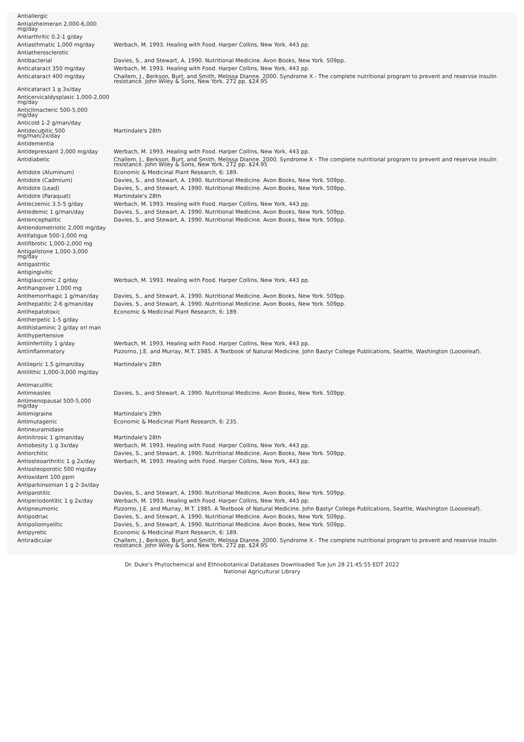| Antiallergic | |
| Antialzheimeran 2,000-6,000 mg/day | |
| Antiarthritic 0.2-1 g/day | |
| Antiasthmatic 1,000 mg/day | Werbach, M. 1993. Healing with Food. Harper Collins, New York, 443 pp. |
| Antiatherosclerotic | |
| Antibacterial | Davies, S., and Stewart, A. 1990. Nutritional Medicine. Avon Books, New York. 509pp. |
| Anticataract 350 mg/day | Werbach, M. 1993. Healing with Food. Harper Collins, New York, 443 pp. |
| Anticataract 400 mg/day | Challem, J., Berkson, Burt, and Smith, Melissa Dianne. 2000. Syndrome X - The complete nutritional program to prevent and reservse insulin resistance. John Wiley & Sons, New York. 272 pp. $24.95 |
| Anticataract 1 g 3x/day | |
| Anticervicaldysplasic 1,000-2,000 mg/day | |
| Anticlimacteric 500-5,000 mg/day | |
| Anticold 1-2 g/man/day | |
| Antidecubitic 500 mg/man/2x/day | Martindale's 28th |
| Antidementia | |
| Antidepressant 2,000 mg/day | Werbach, M. 1993. Healing with Food. Harper Collins, New York, 443 pp. |
| Antidiabetic | Challem, J., Berkson, Burt, and Smith, Melissa Dianne. 2000. Syndrome X - The complete nutritional program to prevent and reservse insulin resistance. John Wiley & Sons, New York. 272 pp. $24.95 |
| Antidote (Aluminum) | Economic & Medicinal Plant Research, 6: 189. |
| Antidote (Cadmium) | Davies, S., and Stewart, A. 1990. Nutritional Medicine. Avon Books, New York. 509pp. |
| Antidote (Lead) | Davies, S., and Stewart, A. 1990. Nutritional Medicine. Avon Books, New York. 509pp. |
| Antidote (Paraquat) | Martindale's 28th |
| Antieczemic 3.5-5 g/day | Werbach, M. 1993. Healing with Food. Harper Collins, New York, 443 pp. |
| Antiedemic 1 g/man/day | Davies, S., and Stewart, A. 1990. Nutritional Medicine. Avon Books, New York. 509pp. |
| Antiencephalitic | Davies, S., and Stewart, A. 1990. Nutritional Medicine. Avon Books, New York. 509pp. |
| Antiendometriotic 2,000 mg/day | |
| Antifatigue 500-1,000 mg | |
| Antifibrotic 1,000-2,000 mg | |
| Antigallstone 1,000-3,000 mg/day | |
| Antigastritic | |
| Antigingivitic | |
| Antiglaucomic 2 g/day | Werbach, M. 1993. Healing with Food. Harper Collins, New York, 443 pp. |
| Antihangover 1,000 mg | |
| Antihemorrhagic 1 g/man/day | Davies, S., and Stewart, A. 1990. Nutritional Medicine. Avon Books, New York. 509pp. |
| Antihepatitic 2-6 g/man/day | Davies, S., and Stewart, A. 1990. Nutritional Medicine. Avon Books, New York. 509pp. |
| Antihepatotoxic | Economic & Medicinal Plant Research, 6: 189. |
| Antiherpetic 1-5 g/day | |
| Antihistaminic 2 g/day orl man | |
| Antihypertensive | |
| Antiinfertility 1 g/day | Werbach, M. 1993. Healing with Food. Harper Collins, New York, 443 pp. |
| Antiinflammatory | Pizzorno, J.E. and Murray, M.T. 1985. A Textbook of Natural Medicine. John Bastyr College Publications, Seattle, Washington (Looseleaf). |
| Antilepric 1.5 g/man/day | Martindale's 28th |
| Antilithic 1,000-3,000 mg/day | |
| Antimaculitic | |
| Antimeasles | Davies, S., and Stewart, A. 1990. Nutritional Medicine. Avon Books, New York. 509pp. |
| Antimenopausal 500-5,000 mg/day | |
| Antimigraine | Martindale's 29th |
| Antimutagenic | Economic & Medicinal Plant Research, 6: 235. |
| Antineuramidase | |
| Antinitrosic 1 g/man/day | Martindale's 28th |
| Antiobesity 1 g 3x/day | Werbach, M. 1993. Healing with Food. Harper Collins, New York, 443 pp. |
| Antiorchitic | Davies, S., and Stewart, A. 1990. Nutritional Medicine. Avon Books, New York. 509pp. |
| Antiosteoarthritic 1 g 2x/day | Werbach, M. 1993. Healing with Food. Harper Collins, New York, 443 pp. |
| Antiosteoporotic 500 mg/day | |
| Antioxidant 100 ppm | |
| Antiparkinsonian 1 g 2-3x/day | |
| Antiparotitic | Davies, S., and Stewart, A. 1990. Nutritional Medicine. Avon Books, New York. 509pp. |
| Antiperiodontitic 1 g 2x/day | Werbach, M. 1993. Healing with Food. Harper Collins, New York, 443 pp. |
| Antipneumonic | Pizzorno, J.E. and Murray, M.T. 1985. A Textbook of Natural Medicine. John Bastyr College Publications, Seattle, Washington (Looseleaf). |
| Antipodriac | Davies, S., and Stewart, A. 1990. Nutritional Medicine. Avon Books, New York. 509pp. |
| Antipoliomyelitic | Davies, S., and Stewart, A. 1990. Nutritional Medicine. Avon Books, New York. 509pp. |
| Antipyretic | Economic & Medicinal Plant Research, 6: 189. |
| Antiradicular | Challem, J., Berkson, Burt, and Smith, Melissa Dianne. 2000. Syndrome X - The complete nutritional program to prevent and reservse insulin resistance. John Wiley & Sons, New York. 272 pp. $24.95 |
Dr. Duke's Phytochemical and Ethnobotanical Databases Downloaded Tue Jun 28 21:45:55 EDT 2022
National Agricultural Library